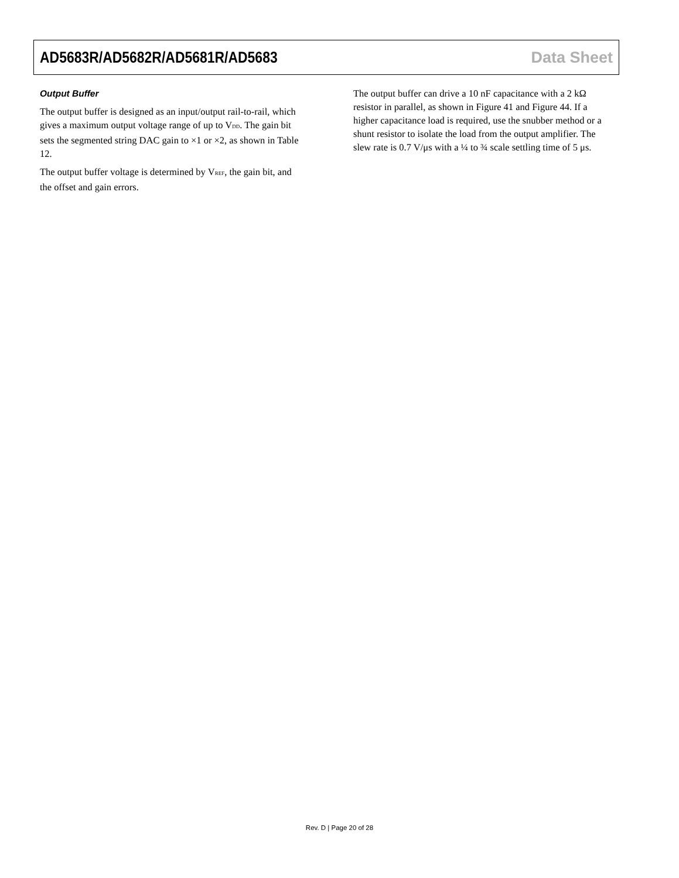AD5683R/AD5682R/AD5681R/AD5683 Data Sheet
Output Buffer
The output buffer is designed as an input/output rail-to-rail, which gives a maximum output voltage range of up to V<sub>DD</sub>. The gain bit sets the segmented string DAC gain to ×1 or ×2, as shown in Table 12.
The output buffer voltage is determined by V<sub>REF</sub>, the gain bit, and the offset and gain errors.
The output buffer can drive a 10 nF capacitance with a 2 kΩ resistor in parallel, as shown in Figure 41 and Figure 44. If a higher capacitance load is required, use the snubber method or a shunt resistor to isolate the load from the output amplifier. The slew rate is 0.7 V/μs with a ¼ to ¾ scale settling time of 5 μs.
Rev. D | Page 20 of 28